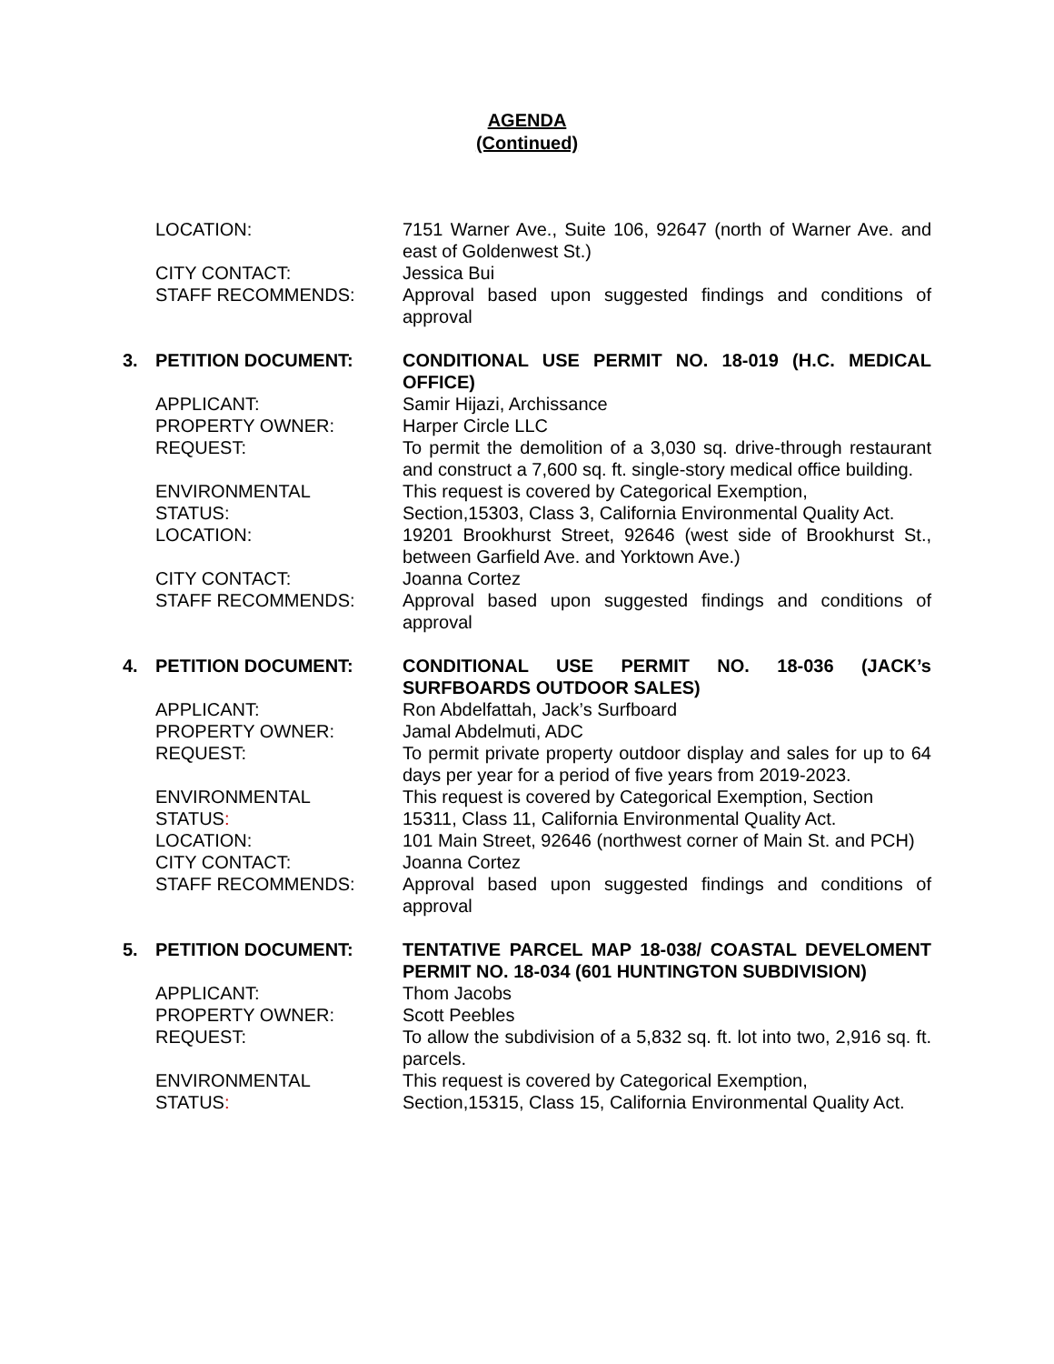AGENDA
(Continued)
| | LOCATION: | 7151 Warner Ave., Suite 106, 92647 (north of Warner Ave. and east of Goldenwest St.) |
| | CITY CONTACT: | Jessica Bui |
| | STAFF RECOMMENDS: | Approval based upon suggested findings and conditions of approval |
| 3. | PETITION DOCUMENT: | CONDITIONAL USE PERMIT NO. 18-019 (H.C. MEDICAL OFFICE) |
| | APPLICANT: | Samir Hijazi, Archissance |
| | PROPERTY OWNER: | Harper Circle LLC |
| | REQUEST: | To permit the demolition of a 3,030 sq. drive-through restaurant and construct a 7,600 sq. ft. single-story medical office building. |
| | ENVIRONMENTAL STATUS: | This request is covered by Categorical Exemption, Section,15303, Class 3, California Environmental Quality Act. |
| | LOCATION: | 19201 Brookhurst Street, 92646 (west side of Brookhurst St., between Garfield Ave. and Yorktown Ave.) |
| | CITY CONTACT: | Joanna Cortez |
| | STAFF RECOMMENDS: | Approval based upon suggested findings and conditions of approval |
| 4. | PETITION DOCUMENT: | CONDITIONAL USE PERMIT NO. 18-036 (JACK’s SURFBOARDS OUTDOOR SALES) |
| | APPLICANT: | Ron Abdelfattah, Jack’s Surfboard |
| | PROPERTY OWNER: | Jamal Abdelmuti, ADC |
| | REQUEST: | To permit private property outdoor display and sales for up to 64 days per year for a period of five years from 2019-2023. |
| | ENVIRONMENTAL STATUS : | This request is covered by Categorical Exemption, Section 15311, Class 11, California Environmental Quality Act. |
| | LOCATION: | 101 Main Street, 92646 (northwest corner of Main St. and PCH) |
| | CITY CONTACT: | Joanna Cortez |
| | STAFF RECOMMENDS: | Approval based upon suggested findings and conditions of approval |
| 5. | PETITION DOCUMENT: | TENTATIVE PARCEL MAP 18-038/ COASTAL DEVELOMENT PERMIT NO. 18-034 (601 HUNTINGTON SUBDIVISION) |
| | APPLICANT: | Thom Jacobs |
| | PROPERTY OWNER: | Scott Peebles |
| | REQUEST: | To allow the subdivision of a 5,832 sq. ft. lot into two, 2,916 sq. ft. parcels. |
| | ENVIRONMENTAL STATUS : | This request is covered by Categorical Exemption, Section,15315, Class 15, California Environmental Quality Act. |